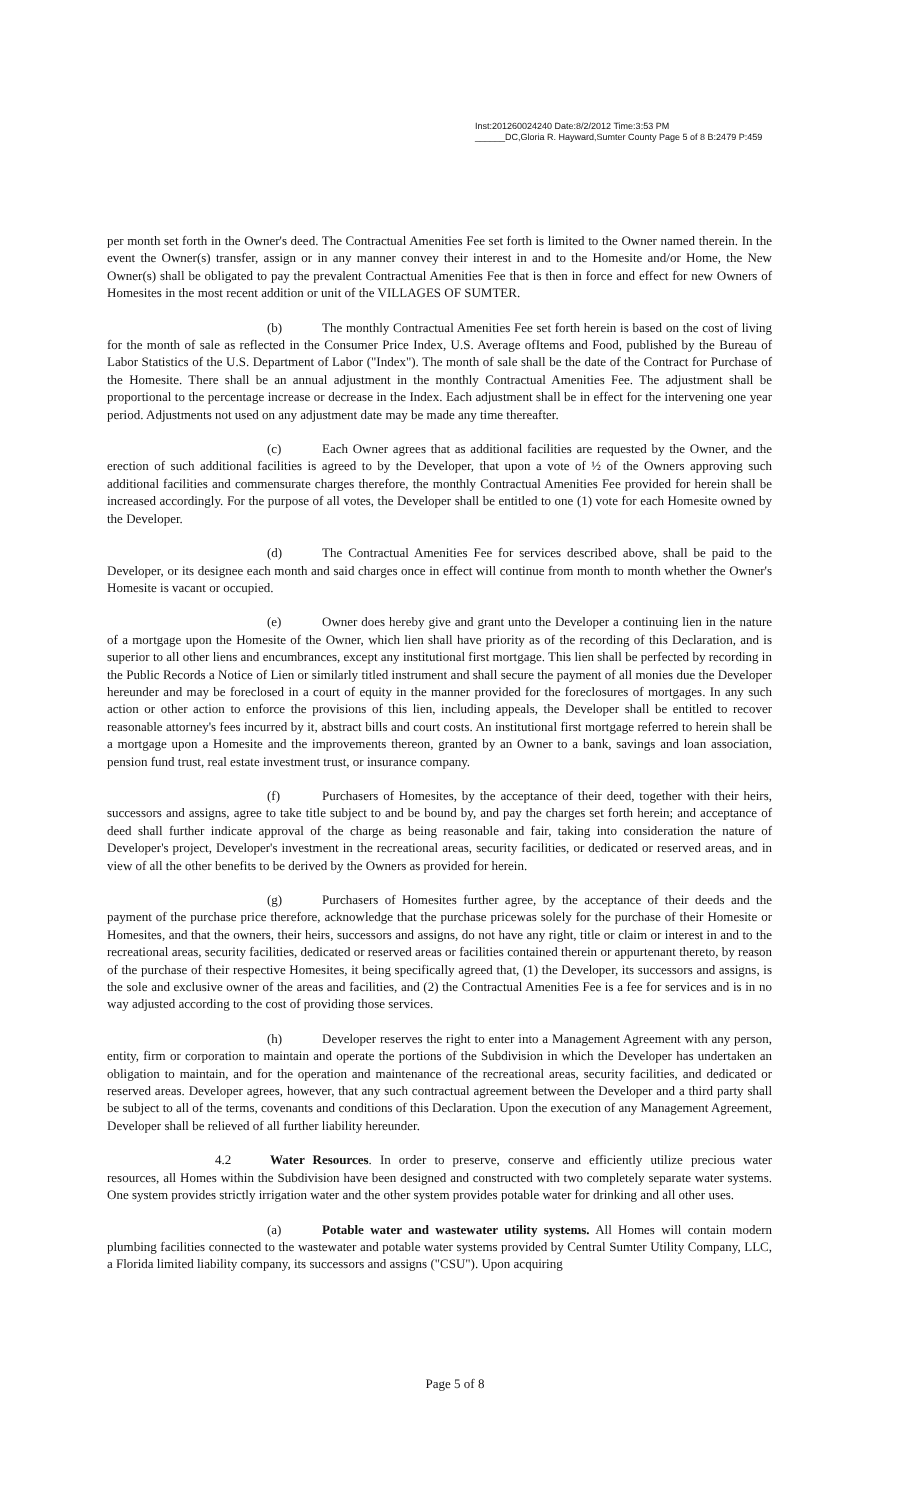Inst:201260024240 Date:8/2/2012 Time:3:53 PM
______DC,Gloria R. Hayward,Sumter County Page 5 of 8 B:2479 P:459
per month set forth in the Owner's deed. The Contractual Amenities Fee set forth is limited to the Owner named therein. In the event the Owner(s) transfer, assign or in any manner convey their interest in and to the Homesite and/or Home, the New Owner(s) shall be obligated to pay the prevalent Contractual Amenities Fee that is then in force and effect for new Owners of Homesites in the most recent addition or unit of the VILLAGES OF SUMTER.
(b) The monthly Contractual Amenities Fee set forth herein is based on the cost of living for the month of sale as reflected in the Consumer Price Index, U.S. Average ofItems and Food, published by the Bureau of Labor Statistics of the U.S. Department of Labor ("Index"). The month of sale shall be the date of the Contract for Purchase of the Homesite. There shall be an annual adjustment in the monthly Contractual Amenities Fee. The adjustment shall be proportional to the percentage increase or decrease in the Index. Each adjustment shall be in effect for the intervening one year period. Adjustments not used on any adjustment date may be made any time thereafter.
(c) Each Owner agrees that as additional facilities are requested by the Owner, and the erection of such additional facilities is agreed to by the Developer, that upon a vote of ½ of the Owners approving such additional facilities and commensurate charges therefore, the monthly Contractual Amenities Fee provided for herein shall be increased accordingly. For the purpose of all votes, the Developer shall be entitled to one (1) vote for each Homesite owned by the Developer.
(d) The Contractual Amenities Fee for services described above, shall be paid to the Developer, or its designee each month and said charges once in effect will continue from month to month whether the Owner's Homesite is vacant or occupied.
(e) Owner does hereby give and grant unto the Developer a continuing lien in the nature of a mortgage upon the Homesite of the Owner, which lien shall have priority as of the recording of this Declaration, and is superior to all other liens and encumbrances, except any institutional first mortgage. This lien shall be perfected by recording in the Public Records a Notice of Lien or similarly titled instrument and shall secure the payment of all monies due the Developer hereunder and may be foreclosed in a court of equity in the manner provided for the foreclosures of mortgages. In any such action or other action to enforce the provisions of this lien, including appeals, the Developer shall be entitled to recover reasonable attorney's fees incurred by it, abstract bills and court costs. An institutional first mortgage referred to herein shall be a mortgage upon a Homesite and the improvements thereon, granted by an Owner to a bank, savings and loan association, pension fund trust, real estate investment trust, or insurance company.
(f) Purchasers of Homesites, by the acceptance of their deed, together with their heirs, successors and assigns, agree to take title subject to and be bound by, and pay the charges set forth herein; and acceptance of deed shall further indicate approval of the charge as being reasonable and fair, taking into consideration the nature of Developer's project, Developer's investment in the recreational areas, security facilities, or dedicated or reserved areas, and in view of all the other benefits to be derived by the Owners as provided for herein.
(g) Purchasers of Homesites further agree, by the acceptance of their deeds and the payment of the purchase price therefore, acknowledge that the purchase pricewas solely for the purchase of their Homesite or Homesites, and that the owners, their heirs, successors and assigns, do not have any right, title or claim or interest in and to the recreational areas, security facilities, dedicated or reserved areas or facilities contained therein or appurtenant thereto, by reason of the purchase of their respective Homesites, it being specifically agreed that, (1) the Developer, its successors and assigns, is the sole and exclusive owner of the areas and facilities, and (2) the Contractual Amenities Fee is a fee for services and is in no way adjusted according to the cost of providing those services.
(h) Developer reserves the right to enter into a Management Agreement with any person, entity, firm or corporation to maintain and operate the portions of the Subdivision in which the Developer has undertaken an obligation to maintain, and for the operation and maintenance of the recreational areas, security facilities, and dedicated or reserved areas. Developer agrees, however, that any such contractual agreement between the Developer and a third party shall be subject to all of the terms, covenants and conditions of this Declaration. Upon the execution of any Management Agreement, Developer shall be relieved of all further liability hereunder.
4.2 Water Resources. In order to preserve, conserve and efficiently utilize precious water resources, all Homes within the Subdivision have been designed and constructed with two completely separate water systems. One system provides strictly irrigation water and the other system provides potable water for drinking and all other uses.
(a) Potable water and wastewater utility systems. All Homes will contain modern plumbing facilities connected to the wastewater and potable water systems provided by Central Sumter Utility Company, LLC, a Florida limited liability company, its successors and assigns ("CSU"). Upon acquiring
Page 5 of 8